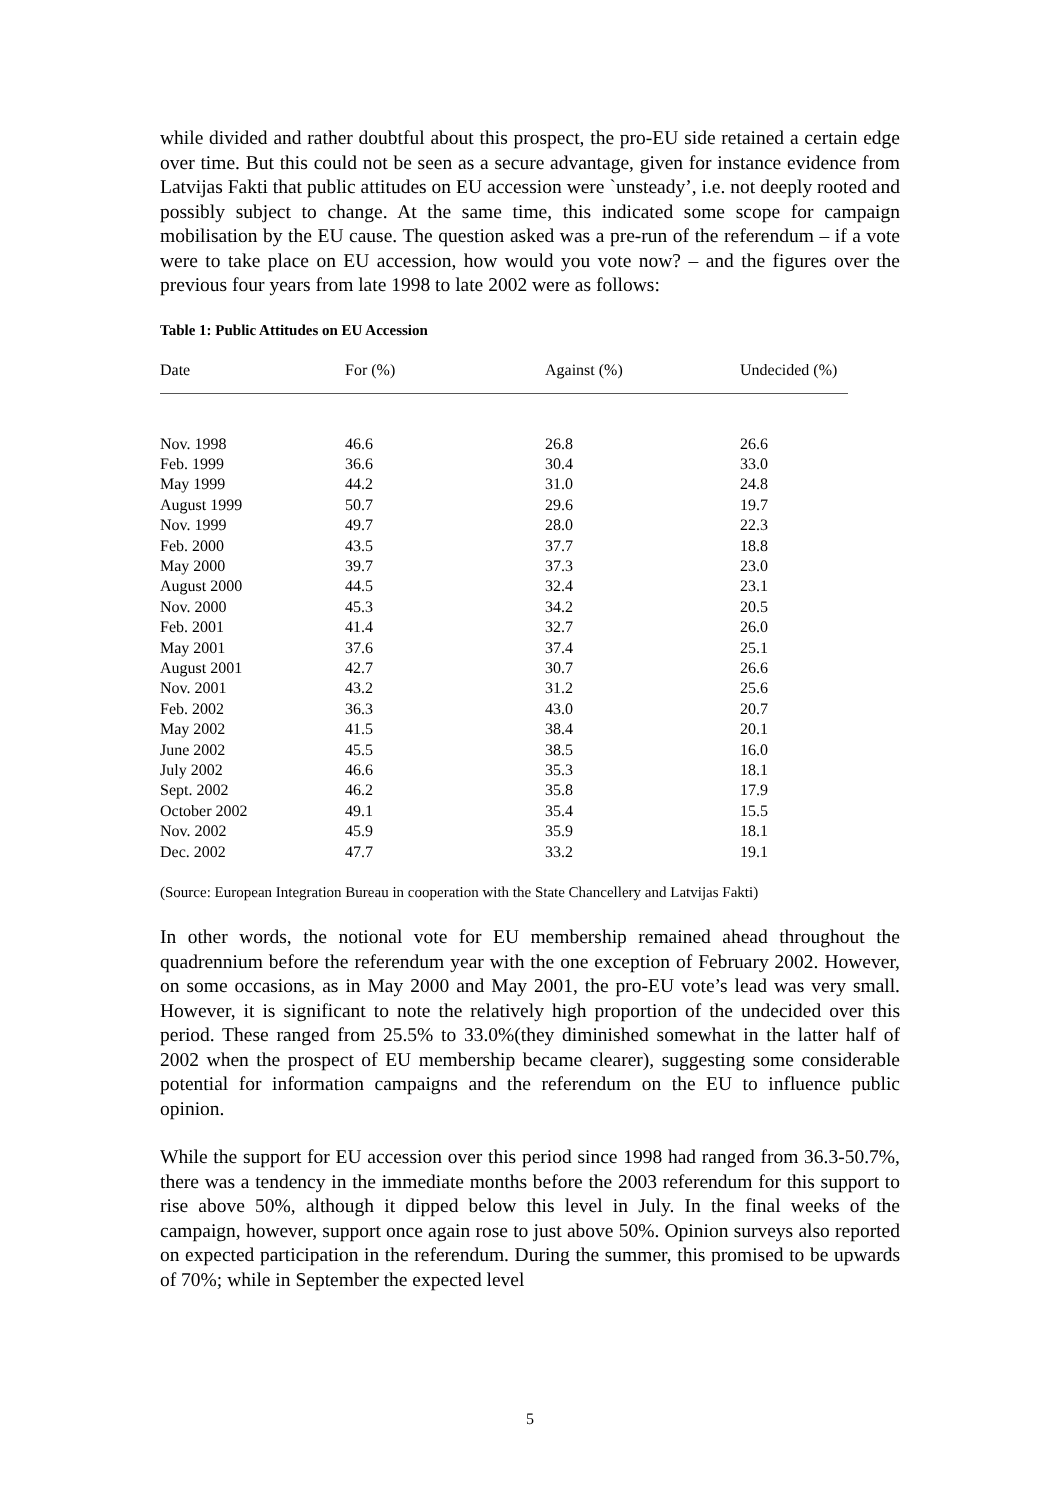while divided and rather doubtful about this prospect, the pro-EU side retained a certain edge over time. But this could not be seen as a secure advantage, given for instance evidence from Latvijas Fakti that public attitudes on EU accession were `unsteady’, i.e. not deeply rooted and possibly subject to change. At the same time, this indicated some scope for campaign mobilisation by the EU cause. The question asked was a pre-run of the referendum – if a vote were to take place on EU accession, how would you vote now? – and the figures over the previous four years from late 1998 to late 2002 were as follows:
Table 1: Public Attitudes on EU Accession
| Date | For (%) | Against (%) | Undecided (%) |
| --- | --- | --- | --- |
| Nov. 1998 | 46.6 | 26.8 | 26.6 |
| Feb. 1999 | 36.6 | 30.4 | 33.0 |
| May 1999 | 44.2 | 31.0 | 24.8 |
| August 1999 | 50.7 | 29.6 | 19.7 |
| Nov. 1999 | 49.7 | 28.0 | 22.3 |
| Feb. 2000 | 43.5 | 37.7 | 18.8 |
| May 2000 | 39.7 | 37.3 | 23.0 |
| August 2000 | 44.5 | 32.4 | 23.1 |
| Nov. 2000 | 45.3 | 34.2 | 20.5 |
| Feb. 2001 | 41.4 | 32.7 | 26.0 |
| May 2001 | 37.6 | 37.4 | 25.1 |
| August 2001 | 42.7 | 30.7 | 26.6 |
| Nov. 2001 | 43.2 | 31.2 | 25.6 |
| Feb. 2002 | 36.3 | 43.0 | 20.7 |
| May 2002 | 41.5 | 38.4 | 20.1 |
| June 2002 | 45.5 | 38.5 | 16.0 |
| July 2002 | 46.6 | 35.3 | 18.1 |
| Sept. 2002 | 46.2 | 35.8 | 17.9 |
| October 2002 | 49.1 | 35.4 | 15.5 |
| Nov. 2002 | 45.9 | 35.9 | 18.1 |
| Dec. 2002 | 47.7 | 33.2 | 19.1 |
(Source: European Integration Bureau in cooperation with the State Chancellery and Latvijas Fakti)
In other words, the notional vote for EU membership remained ahead throughout the quadrennium before the referendum year with the one exception of February 2002. However, on some occasions, as in May 2000 and May 2001, the pro-EU vote’s lead was very small. However, it is significant to note the relatively high proportion of the undecided over this period. These ranged from 25.5% to 33.0%(they diminished somewhat in the latter half of 2002 when the prospect of EU membership became clearer), suggesting some considerable potential for information campaigns and the referendum on the EU to influence public opinion.
While the support for EU accession over this period since 1998 had ranged from 36.3-50.7%, there was a tendency in the immediate months before the 2003 referendum for this support to rise above 50%, although it dipped below this level in July. In the final weeks of the campaign, however, support once again rose to just above 50%. Opinion surveys also reported on expected participation in the referendum. During the summer, this promised to be upwards of 70%; while in September the expected level
5